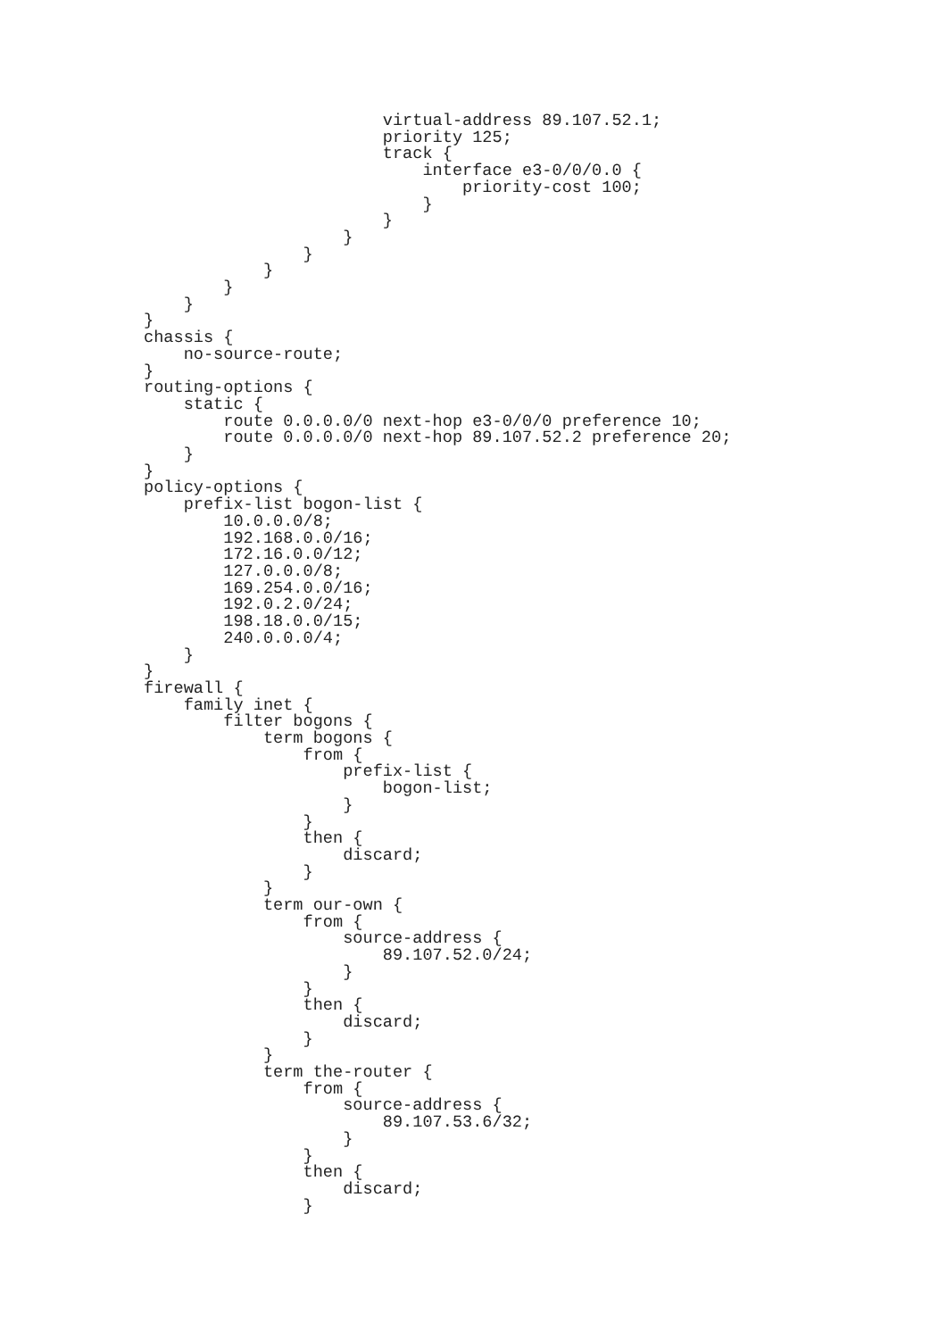virtual-address 89.107.52.1;
                        priority 125;
                        track {
                            interface e3-0/0/0.0 {
                                priority-cost 100;
                            }
                        }
                    }
                }
            }
        }
    }
}
chassis {
    no-source-route;
}
routing-options {
    static {
        route 0.0.0.0/0 next-hop e3-0/0/0 preference 10;
        route 0.0.0.0/0 next-hop 89.107.52.2 preference 20;
    }
}
policy-options {
    prefix-list bogon-list {
        10.0.0.0/8;
        192.168.0.0/16;
        172.16.0.0/12;
        127.0.0.0/8;
        169.254.0.0/16;
        192.0.2.0/24;
        198.18.0.0/15;
        240.0.0.0/4;
    }
}
firewall {
    family inet {
        filter bogons {
            term bogons {
                from {
                    prefix-list {
                        bogon-list;
                    }
                }
                then {
                    discard;
                }
            }
            term our-own {
                from {
                    source-address {
                        89.107.52.0/24;
                    }
                }
                then {
                    discard;
                }
            }
            term the-router {
                from {
                    source-address {
                        89.107.53.6/32;
                    }
                }
                then {
                    discard;
                }